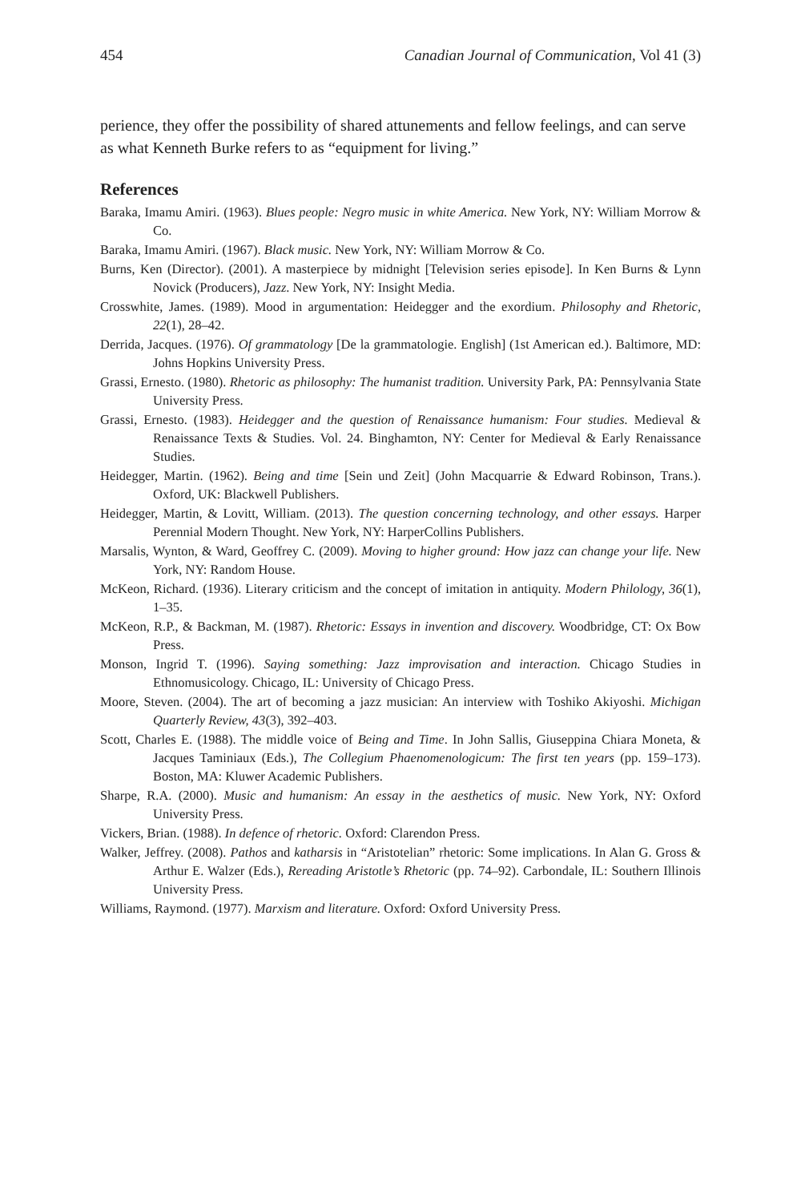454 Canadian Journal of Communication, Vol 41 (3)
perience, they offer the possibility of shared attunements and fellow feelings, and can serve as what Kenneth Burke refers to as “equipment for living.”
References
Baraka, Imamu Amiri. (1963). Blues people: Negro music in white America. New York, NY: William Morrow & Co.
Baraka, Imamu Amiri. (1967). Black music. New York, NY: William Morrow & Co.
Burns, Ken (Director). (2001). A masterpiece by midnight [Television series episode]. In Ken Burns & Lynn Novick (Producers), Jazz. New York, NY: Insight Media.
Crosswhite, James. (1989). Mood in argumentation: Heidegger and the exordium. Philosophy and Rhetoric, 22(1), 28–42.
Derrida, Jacques. (1976). Of grammatology [De la grammatologie. English] (1st American ed.). Baltimore, MD: Johns Hopkins University Press.
Grassi, Ernesto. (1980). Rhetoric as philosophy: The humanist tradition. University Park, PA: Pennsylvania State University Press.
Grassi, Ernesto. (1983). Heidegger and the question of Renaissance humanism: Four studies. Medieval & Renaissance Texts & Studies. Vol. 24. Binghamton, NY: Center for Medieval & Early Renaissance Studies.
Heidegger, Martin. (1962). Being and time [Sein und Zeit] (John Macquarrie & Edward Robinson, Trans.). Oxford, UK: Blackwell Publishers.
Heidegger, Martin, & Lovitt, William. (2013). The question concerning technology, and other essays. Harper Perennial Modern Thought. New York, NY: HarperCollins Publishers.
Marsalis, Wynton, & Ward, Geoffrey C. (2009). Moving to higher ground: How jazz can change your life. New York, NY: Random House.
McKeon, Richard. (1936). Literary criticism and the concept of imitation in antiquity. Modern Philology, 36(1), 1–35.
McKeon, R.P., & Backman, M. (1987). Rhetoric: Essays in invention and discovery. Woodbridge, CT: Ox Bow Press.
Monson, Ingrid T. (1996). Saying something: Jazz improvisation and interaction. Chicago Studies in Ethnomusicology. Chicago, IL: University of Chicago Press.
Moore, Steven. (2004). The art of becoming a jazz musician: An interview with Toshiko Akiyoshi. Michigan Quarterly Review, 43(3), 392–403.
Scott, Charles E. (1988). The middle voice of Being and Time. In John Sallis, Giuseppina Chiara Moneta, & Jacques Taminiaux (Eds.), The Collegium Phaenomenologicum: The first ten years (pp. 159–173). Boston, MA: Kluwer Academic Publishers.
Sharpe, R.A. (2000). Music and humanism: An essay in the aesthetics of music. New York, NY: Oxford University Press.
Vickers, Brian. (1988). In defence of rhetoric. Oxford: Clarendon Press.
Walker, Jeffrey. (2008). Pathos and katharsis in “Aristotelian” rhetoric: Some implications. In Alan G. Gross & Arthur E. Walzer (Eds.), Rereading Aristotle’s Rhetoric (pp. 74–92). Carbondale, IL: Southern Illinois University Press.
Williams, Raymond. (1977). Marxism and literature. Oxford: Oxford University Press.